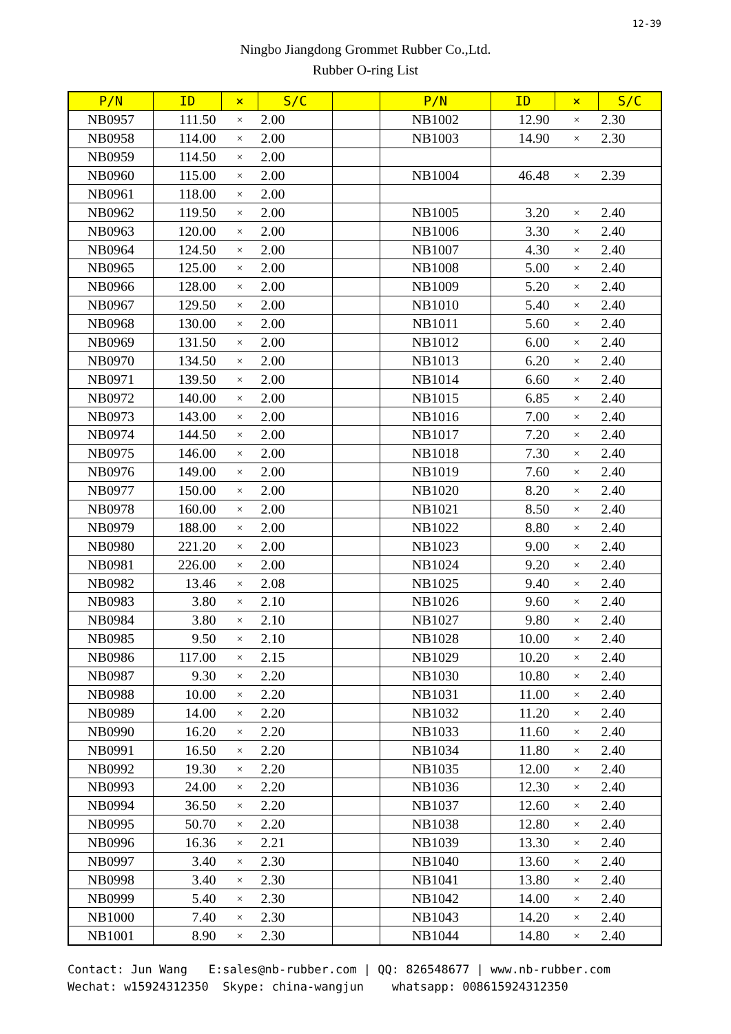12-39
Ningbo Jiangdong Grommet Rubber Co.,Ltd.
Rubber O-ring List
| P/N | ID | × | S/C | | P/N | ID | × | S/C |
| --- | --- | --- | --- | --- | --- | --- | --- | --- |
| NB0957 | 111.50 | × | 2.00 | | NB1002 | 12.90 | × | 2.30 |
| NB0958 | 114.00 | × | 2.00 | | NB1003 | 14.90 | × | 2.30 |
| NB0959 | 114.50 | × | 2.00 | | | | | |
| NB0960 | 115.00 | × | 2.00 | | NB1004 | 46.48 | × | 2.39 |
| NB0961 | 118.00 | × | 2.00 | | | | | |
| NB0962 | 119.50 | × | 2.00 | | NB1005 | 3.20 | × | 2.40 |
| NB0963 | 120.00 | × | 2.00 | | NB1006 | 3.30 | × | 2.40 |
| NB0964 | 124.50 | × | 2.00 | | NB1007 | 4.30 | × | 2.40 |
| NB0965 | 125.00 | × | 2.00 | | NB1008 | 5.00 | × | 2.40 |
| NB0966 | 128.00 | × | 2.00 | | NB1009 | 5.20 | × | 2.40 |
| NB0967 | 129.50 | × | 2.00 | | NB1010 | 5.40 | × | 2.40 |
| NB0968 | 130.00 | × | 2.00 | | NB1011 | 5.60 | × | 2.40 |
| NB0969 | 131.50 | × | 2.00 | | NB1012 | 6.00 | × | 2.40 |
| NB0970 | 134.50 | × | 2.00 | | NB1013 | 6.20 | × | 2.40 |
| NB0971 | 139.50 | × | 2.00 | | NB1014 | 6.60 | × | 2.40 |
| NB0972 | 140.00 | × | 2.00 | | NB1015 | 6.85 | × | 2.40 |
| NB0973 | 143.00 | × | 2.00 | | NB1016 | 7.00 | × | 2.40 |
| NB0974 | 144.50 | × | 2.00 | | NB1017 | 7.20 | × | 2.40 |
| NB0975 | 146.00 | × | 2.00 | | NB1018 | 7.30 | × | 2.40 |
| NB0976 | 149.00 | × | 2.00 | | NB1019 | 7.60 | × | 2.40 |
| NB0977 | 150.00 | × | 2.00 | | NB1020 | 8.20 | × | 2.40 |
| NB0978 | 160.00 | × | 2.00 | | NB1021 | 8.50 | × | 2.40 |
| NB0979 | 188.00 | × | 2.00 | | NB1022 | 8.80 | × | 2.40 |
| NB0980 | 221.20 | × | 2.00 | | NB1023 | 9.00 | × | 2.40 |
| NB0981 | 226.00 | × | 2.00 | | NB1024 | 9.20 | × | 2.40 |
| NB0982 | 13.46 | × | 2.08 | | NB1025 | 9.40 | × | 2.40 |
| NB0983 | 3.80 | × | 2.10 | | NB1026 | 9.60 | × | 2.40 |
| NB0984 | 3.80 | × | 2.10 | | NB1027 | 9.80 | × | 2.40 |
| NB0985 | 9.50 | × | 2.10 | | NB1028 | 10.00 | × | 2.40 |
| NB0986 | 117.00 | × | 2.15 | | NB1029 | 10.20 | × | 2.40 |
| NB0987 | 9.30 | × | 2.20 | | NB1030 | 10.80 | × | 2.40 |
| NB0988 | 10.00 | × | 2.20 | | NB1031 | 11.00 | × | 2.40 |
| NB0989 | 14.00 | × | 2.20 | | NB1032 | 11.20 | × | 2.40 |
| NB0990 | 16.20 | × | 2.20 | | NB1033 | 11.60 | × | 2.40 |
| NB0991 | 16.50 | × | 2.20 | | NB1034 | 11.80 | × | 2.40 |
| NB0992 | 19.30 | × | 2.20 | | NB1035 | 12.00 | × | 2.40 |
| NB0993 | 24.00 | × | 2.20 | | NB1036 | 12.30 | × | 2.40 |
| NB0994 | 36.50 | × | 2.20 | | NB1037 | 12.60 | × | 2.40 |
| NB0995 | 50.70 | × | 2.20 | | NB1038 | 12.80 | × | 2.40 |
| NB0996 | 16.36 | × | 2.21 | | NB1039 | 13.30 | × | 2.40 |
| NB0997 | 3.40 | × | 2.30 | | NB1040 | 13.60 | × | 2.40 |
| NB0998 | 3.40 | × | 2.30 | | NB1041 | 13.80 | × | 2.40 |
| NB0999 | 5.40 | × | 2.30 | | NB1042 | 14.00 | × | 2.40 |
| NB1000 | 7.40 | × | 2.30 | | NB1043 | 14.20 | × | 2.40 |
| NB1001 | 8.90 | × | 2.30 | | NB1044 | 14.80 | × | 2.40 |
Contact: Jun Wang E:sales@nb-rubber.com | QQ: 826548677 | www.nb-rubber.com Wechat: w15924312350 Skype: china-wangjun whatsapp: 008615924312350